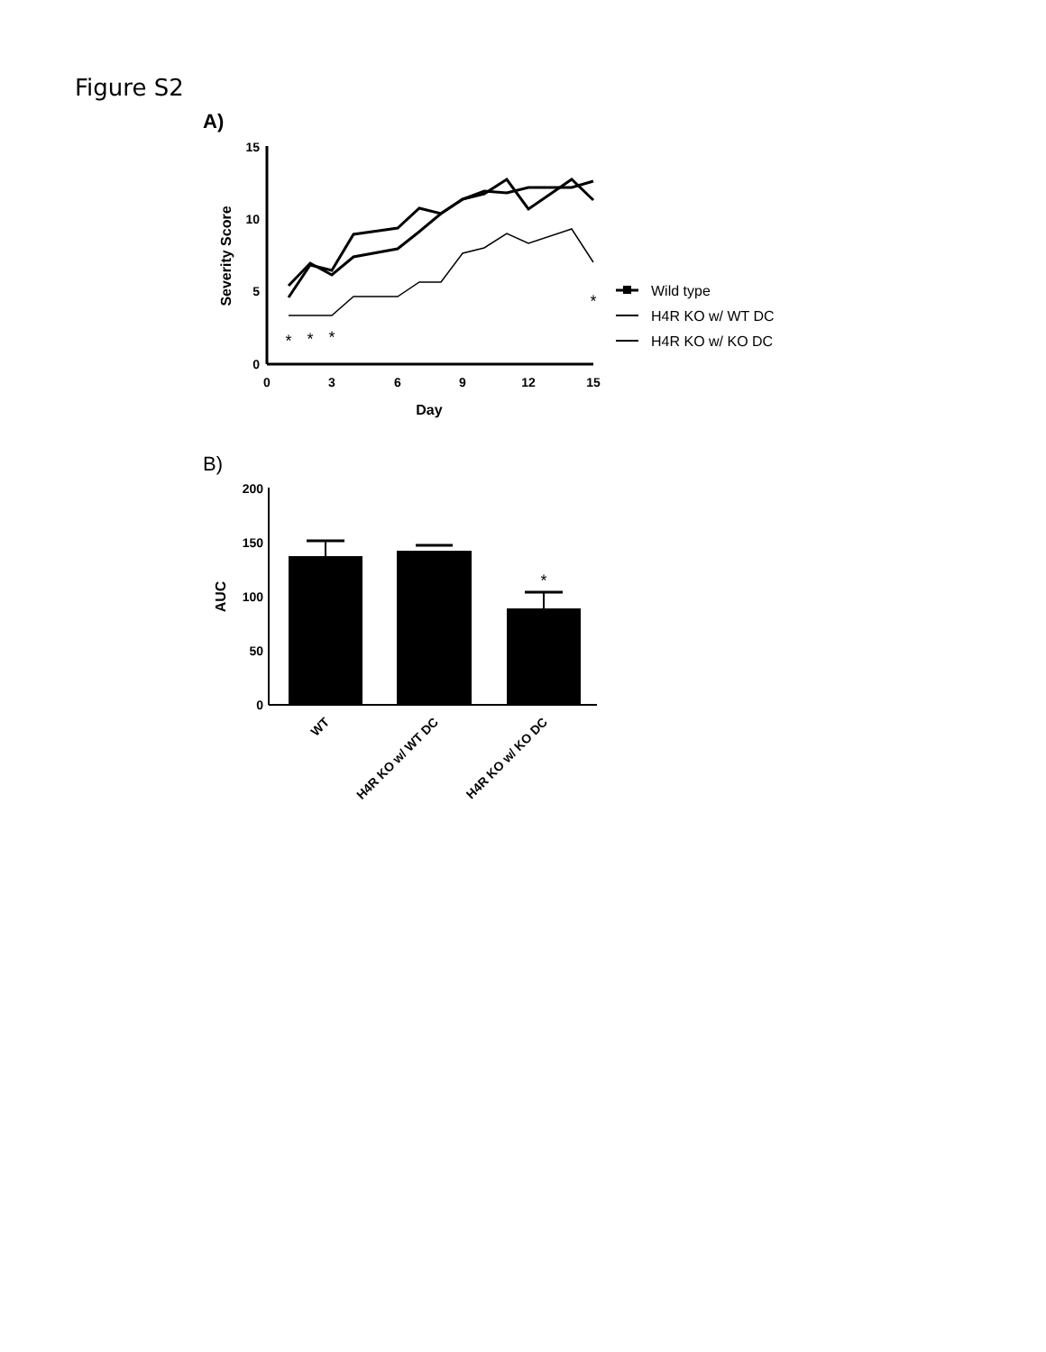Figure S2
A)
15
10
5
0
0
3
6
9
12
15
Day
Severity Score
*
*
*
*
Wild type
H4R KO w/ WT DC
H4R KO w/ KO DC
B)
200
150
100
50
0
AUC
*
WT
H4R KO w/ WT DC
H4R KO w/ KO DC